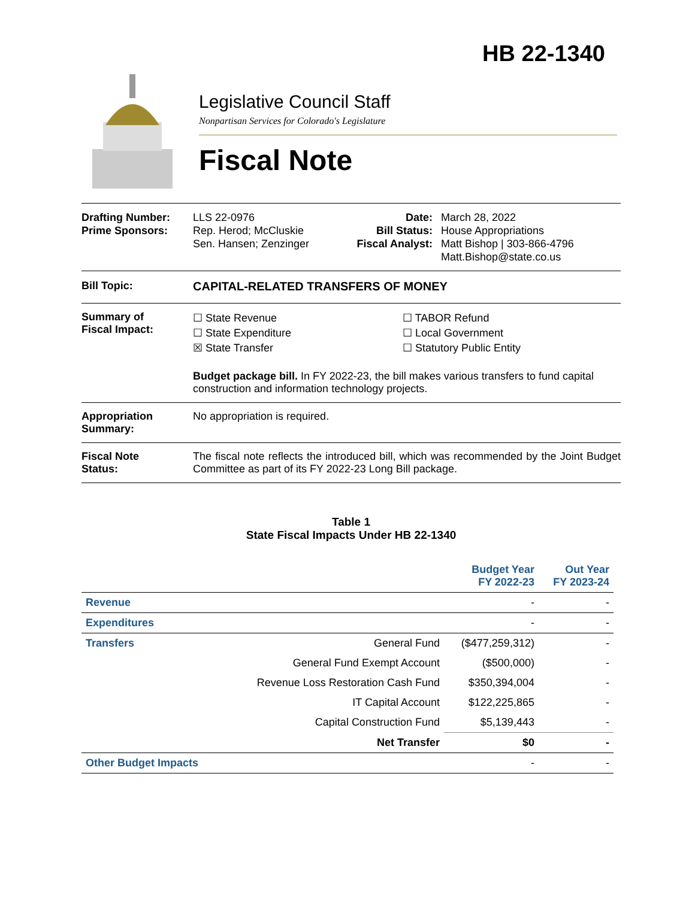HB 22-1340
Legislative Council Staff
Nonpartisan Services for Colorado's Legislature
Fiscal Note
Drafting Number:
Prime Sponsors:
LLS 22-0976
Rep. Herod; McCluskie
Sen. Hansen; Zenzinger
Date:
Bill Status:
Fiscal Analyst:
March 28, 2022
House Appropriations
Matt Bishop | 303-866-4796
Matt.Bishop@state.co.us
Bill Topic: CAPITAL-RELATED TRANSFERS OF MONEY
Summary of
Fiscal Impact:
☐ State Revenue
☐ State Expenditure
☒ State Transfer
☐ TABOR Refund
☐ Local Government
☐ Statutory Public Entity
Budget package bill. In FY 2022-23, the bill makes various transfers to fund capital construction and information technology projects.
Appropriation
Summary:
No appropriation is required.
Fiscal Note
Status:
The fiscal note reflects the introduced bill, which was recommended by the Joint Budget Committee as part of its FY 2022-23 Long Bill package.
Table 1
State Fiscal Impacts Under HB 22-1340
| | | Budget Year FY 2022-23 | Out Year FY 2023-24 |
| --- | --- | --- | --- |
| Revenue | | - | - |
| Expenditures | | - | - |
| Transfers | General Fund | ($477,259,312) | - |
| | General Fund Exempt Account | ($500,000) | - |
| | Revenue Loss Restoration Cash Fund | $350,394,004 | - |
| | IT Capital Account | $122,225,865 | - |
| | Capital Construction Fund | $5,139,443 | - |
| | Net Transfer | $0 | - |
| Other Budget Impacts | | - | - |